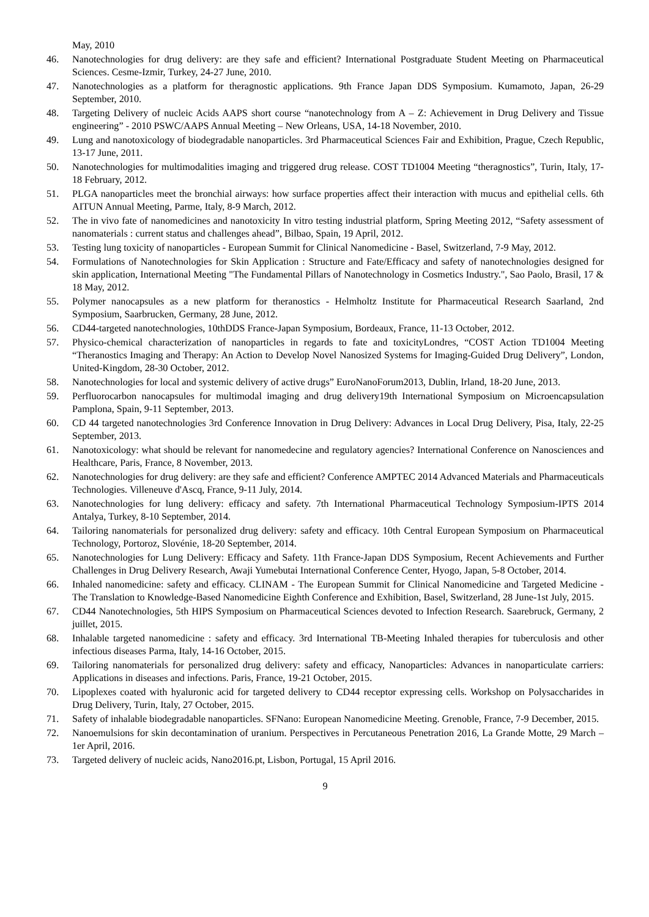May, 2010
46. Nanotechnologies for drug delivery: are they safe and efficient? International Postgraduate Student Meeting on Pharmaceutical Sciences. Cesme-Izmir, Turkey, 24-27 June, 2010.
47. Nanotechnologies as a platform for theragnostic applications. 9th France Japan DDS Symposium. Kumamoto, Japan, 26-29 September, 2010.
48. Targeting Delivery of nucleic Acids AAPS short course “nanotechnology from A – Z: Achievement in Drug Delivery and Tissue engineering” - 2010 PSWC/AAPS Annual Meeting – New Orleans, USA, 14-18 November, 2010.
49. Lung and nanotoxicology of biodegradable nanoparticles. 3rd Pharmaceutical Sciences Fair and Exhibition, Prague, Czech Republic, 13-17 June, 2011.
50. Nanotechnologies for multimodalities imaging and triggered drug release. COST TD1004 Meeting “theragnostics”, Turin, Italy, 17-18 February, 2012.
51. PLGA nanoparticles meet the bronchial airways: how surface properties affect their interaction with mucus and epithelial cells. 6th AITUN Annual Meeting, Parme, Italy, 8-9 March, 2012.
52. The in vivo fate of nanomedicines and nanotoxicity In vitro testing industrial platform, Spring Meeting 2012, “Safety assessment of nanomaterials : current status and challenges ahead”, Bilbao, Spain, 19 April, 2012.
53. Testing lung toxicity of nanoparticles - European Summit for Clinical Nanomedicine - Basel, Switzerland, 7-9 May, 2012.
54. Formulations of Nanotechnologies for Skin Application : Structure and Fate/Efficacy and safety of nanotechnologies designed for skin application, International Meeting "The Fundamental Pillars of Nanotechnology in Cosmetics Industry.", Sao Paolo, Brasil, 17 & 18 May, 2012.
55. Polymer nanocapsules as a new platform for theranostics - Helmholtz Institute for Pharmaceutical Research Saarland, 2nd Symposium, Saarbrucken, Germany, 28 June, 2012.
56. CD44-targeted nanotechnologies, 10thDDS France-Japan Symposium, Bordeaux, France, 11-13 October, 2012.
57. Physico-chemical characterization of nanoparticles in regards to fate and toxicityLondres, “COST Action TD1004 Meeting “Theranostics Imaging and Therapy: An Action to Develop Novel Nanosized Systems for Imaging-Guided Drug Delivery”, London, United-Kingdom, 28-30 October, 2012.
58. Nanotechnologies for local and systemic delivery of active drugs” EuroNanoForum2013, Dublin, Irland, 18-20 June, 2013.
59. Perfluorocarbon nanocapsules for multimodal imaging and drug delivery19th International Symposium on Microencapsulation Pamplona, Spain, 9-11 September, 2013.
60. CD 44 targeted nanotechnologies 3rd Conference Innovation in Drug Delivery: Advances in Local Drug Delivery, Pisa, Italy, 22-25 September, 2013.
61. Nanotoxicology: what should be relevant for nanomedecine and regulatory agencies? International Conference on Nanosciences and Healthcare, Paris, France, 8 November, 2013.
62. Nanotechnologies for drug delivery: are they safe and efficient? Conference AMPTEC 2014 Advanced Materials and Pharmaceuticals Technologies. Villeneuve d'Ascq, France, 9-11 July, 2014.
63. Nanotechnologies for lung delivery: efficacy and safety. 7th International Pharmaceutical Technology Symposium-IPTS 2014 Antalya, Turkey, 8-10 September, 2014.
64. Tailoring nanomaterials for personalized drug delivery: safety and efficacy. 10th Central European Symposium on Pharmaceutical Technology, Portoroz, Slovénie, 18-20 September, 2014.
65. Nanotechnologies for Lung Delivery: Efficacy and Safety. 11th France-Japan DDS Symposium, Recent Achievements and Further Challenges in Drug Delivery Research, Awaji Yumebutai International Conference Center, Hyogo, Japan, 5-8 October, 2014.
66. Inhaled nanomedicine: safety and efficacy. CLINAM - The European Summit for Clinical Nanomedicine and Targeted Medicine - The Translation to Knowledge-Based Nanomedicine Eighth Conference and Exhibition, Basel, Switzerland, 28 June-1st July, 2015.
67. CD44 Nanotechnologies, 5th HIPS Symposium on Pharmaceutical Sciences devoted to Infection Research. Saarebruck, Germany, 2 juillet, 2015.
68. Inhalable targeted nanomedicine : safety and efficacy. 3rd International TB-Meeting Inhaled therapies for tuberculosis and other infectious diseases Parma, Italy, 14-16 October, 2015.
69. Tailoring nanomaterials for personalized drug delivery: safety and efficacy, Nanoparticles: Advances in nanoparticulate carriers: Applications in diseases and infections. Paris, France, 19-21 October, 2015.
70. Lipoplexes coated with hyaluronic acid for targeted delivery to CD44 receptor expressing cells. Workshop on Polysaccharides in Drug Delivery, Turin, Italy, 27 October, 2015.
71. Safety of inhalable biodegradable nanoparticles. SFNano: European Nanomedicine Meeting. Grenoble, France, 7-9 December, 2015.
72. Nanoemulsions for skin decontamination of uranium. Perspectives in Percutaneous Penetration 2016, La Grande Motte, 29 March – 1er April, 2016.
73. Targeted delivery of nucleic acids, Nano2016.pt, Lisbon, Portugal, 15 April 2016.
9